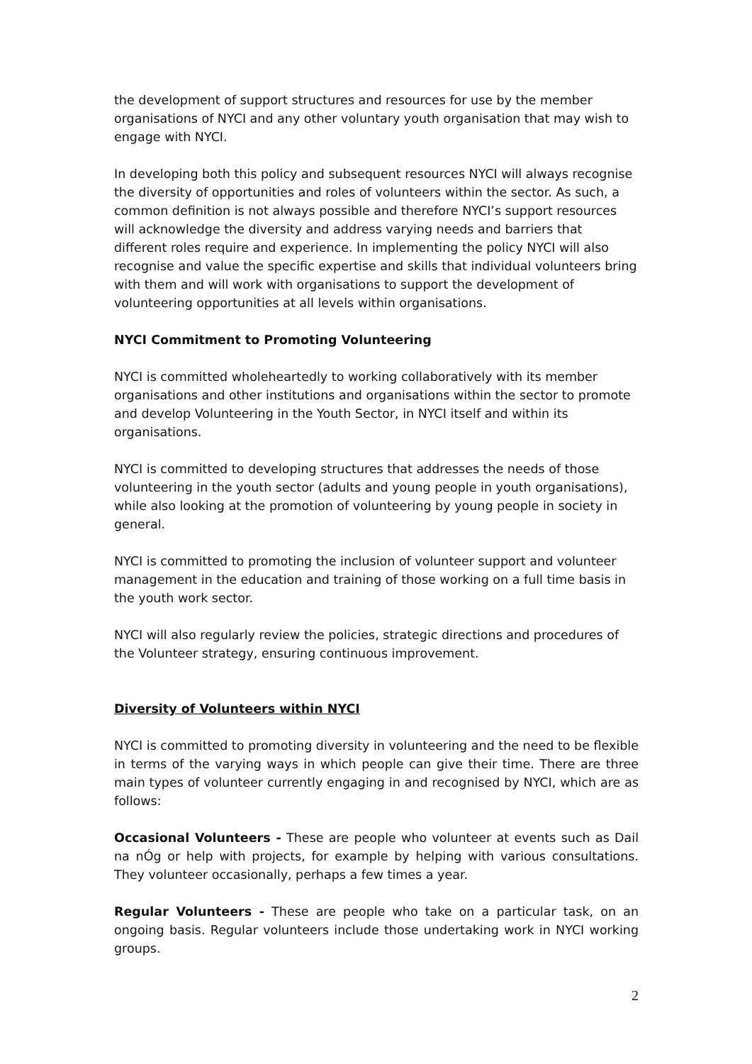the development of support structures and resources for use by the member organisations of NYCI and any other voluntary youth organisation that may wish to engage with NYCI.
In developing both this policy and subsequent resources NYCI will always recognise the diversity of opportunities and roles of volunteers within the sector. As such, a common definition is not always possible and therefore NYCI’s support resources will acknowledge the diversity and address varying needs and barriers that different roles require and experience. In implementing the policy NYCI will also recognise and value the specific expertise and skills that individual volunteers bring with them and will work with organisations to support the development of volunteering opportunities at all levels within organisations.
NYCI Commitment to Promoting Volunteering
NYCI is committed wholeheartedly to working collaboratively with its member organisations and other institutions and organisations within the sector to promote and develop Volunteering in the Youth Sector, in NYCI itself and within its organisations.
NYCI is committed to developing structures that addresses the needs of those volunteering in the youth sector (adults and young people in youth organisations), while also looking at the promotion of volunteering by young people in society in general.
NYCI is committed to promoting the inclusion of volunteer support and volunteer management in the education and training of those working on a full time basis in the youth work sector.
NYCI will also regularly review the policies, strategic directions and procedures of the Volunteer strategy, ensuring continuous improvement.
Diversity of Volunteers within NYCI
NYCI is committed to promoting diversity in volunteering and the need to be flexible in terms of the varying ways in which people can give their time. There are three main types of volunteer currently engaging in and recognised by NYCI, which are as follows:
Occasional Volunteers - These are people who volunteer at events such as Dail na nÓg or help with projects, for example by helping with various consultations. They volunteer occasionally, perhaps a few times a year.
Regular Volunteers - These are people who take on a particular task, on an ongoing basis. Regular volunteers include those undertaking work in NYCI working groups.
2